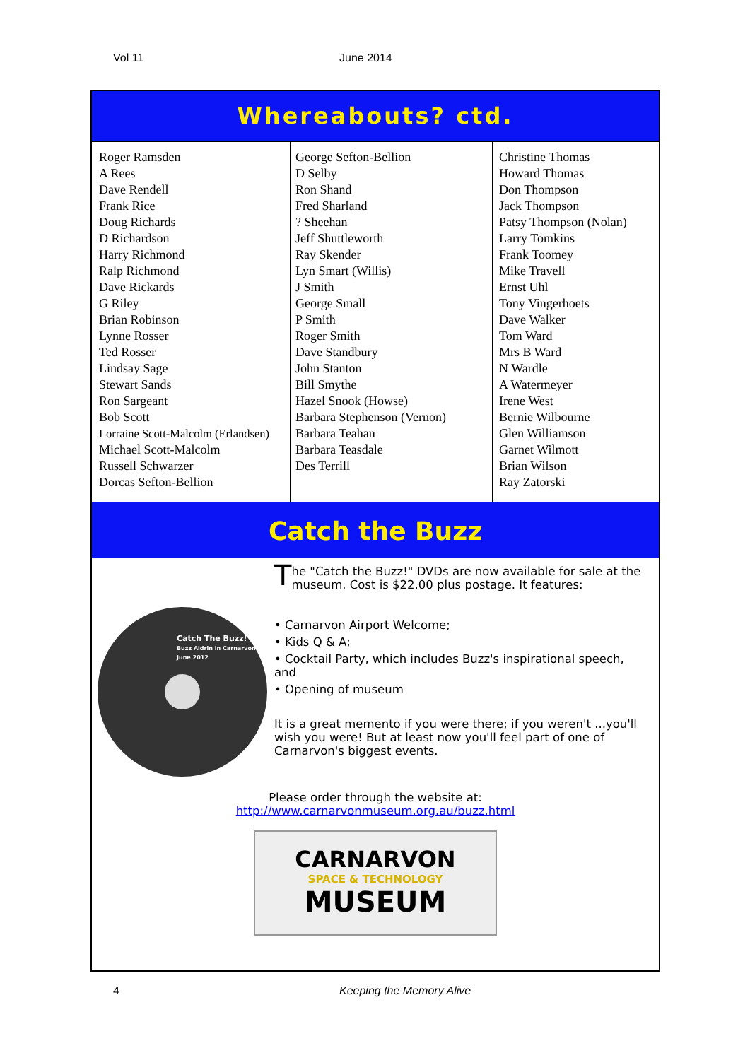Vol 11 June 2014
Whereabouts? ctd.
Roger Ramsden
A Rees
Dave Rendell
Frank Rice
Doug Richards
D Richardson
Harry Richmond
Ralp Richmond
Dave Rickards
G Riley
Brian Robinson
Lynne Rosser
Ted Rosser
Lindsay Sage
Stewart Sands
Ron Sargeant
Bob Scott
Lorraine Scott-Malcolm (Erlandsen)
Michael Scott-Malcolm
Russell Schwarzer
Dorcas Sefton-Bellion
George Sefton-Bellion
D Selby
Ron Shand
Fred Sharland
? Sheehan
Jeff Shuttleworth
Ray Skender
Lyn Smart (Willis)
J Smith
George Small
P Smith
Roger Smith
Dave Standbury
John Stanton
Bill Smythe
Hazel Snook (Howse)
Barbara Stephenson (Vernon)
Barbara Teahan
Barbara Teasdale
Des Terrill
Christine Thomas
Howard Thomas
Don Thompson
Jack Thompson
Patsy Thompson (Nolan)
Larry Tomkins
Frank Toomey
Mike Travell
Ernst Uhl
Tony Vingerhoets
Dave Walker
Tom Ward
Mrs B Ward
N Wardle
A Watermeyer
Irene West
Bernie Wilbourne
Glen Williamson
Garnet Wilmott
Brian Wilson
Ray Zatorski
Catch the Buzz
Catch The Buzz!
Buzz Aldrin in Carnarvon
June 2012
The "Catch the Buzz!" DVDs are now available for sale at the museum. Cost is $22.00 plus postage. It features:
• Carnarvon Airport Welcome;
• Kids Q & A;
• Cocktail Party, which includes Buzz's inspirational speech, and
• Opening of museum
It is a great memento if you were there; if you weren't ...you'll wish you were! But at least now you'll feel part of one of Carnarvon's biggest events.
Please order through the website at:
http://www.carnarvonmuseum.org.au/buzz.html
CARNARVON
SPACE & TECHNOLOGY
MUSEUM
4 Keeping the Memory Alive